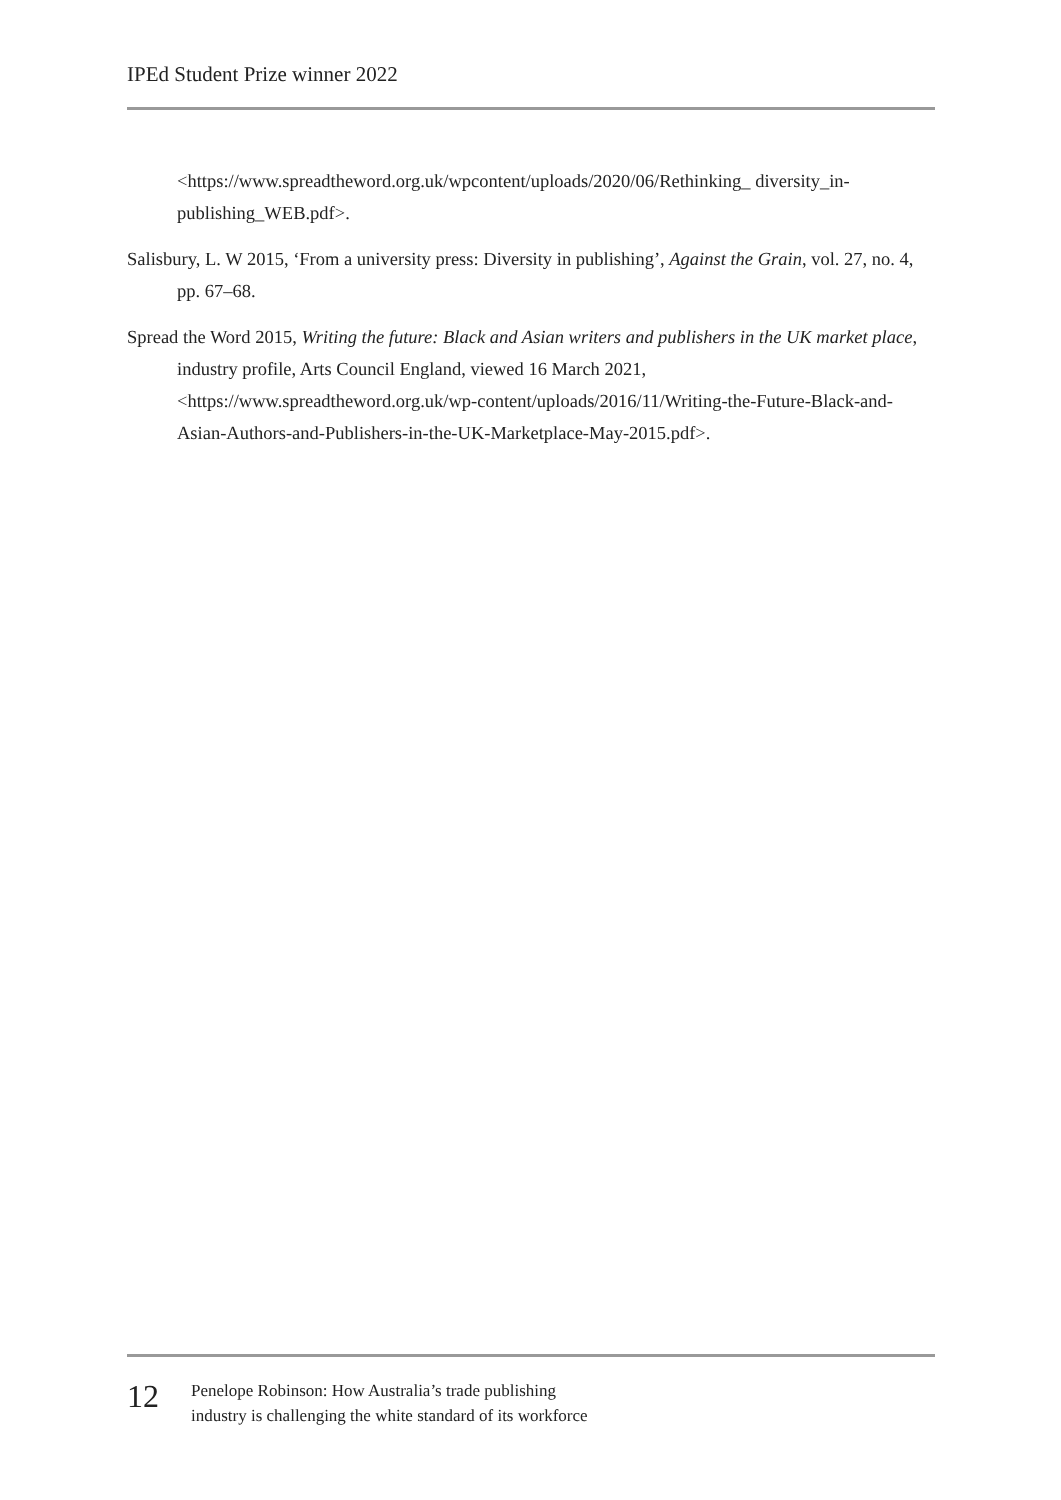IPEd Student Prize winner 2022
<https://www.spreadtheword.org.uk/wpcontent/uploads/2020/06/Rethinking_ diversity_in-publishing_WEB.pdf>.
Salisbury, L. W 2015, ‘From a university press: Diversity in publishing’, Against the Grain, vol. 27, no. 4, pp. 67–68.
Spread the Word 2015, Writing the future: Black and Asian writers and publishers in the UK market place, industry profile, Arts Council England, viewed 16 March 2021, <https://www.spreadtheword.org.uk/wp-content/uploads/2016/11/Writing-the-Future-Black-and-Asian-Authors-and-Publishers-in-the-UK-Marketplace-May-2015.pdf>.
12
Penelope Robinson: How Australia’s trade publishing
industry is challenging the white standard of its workforce